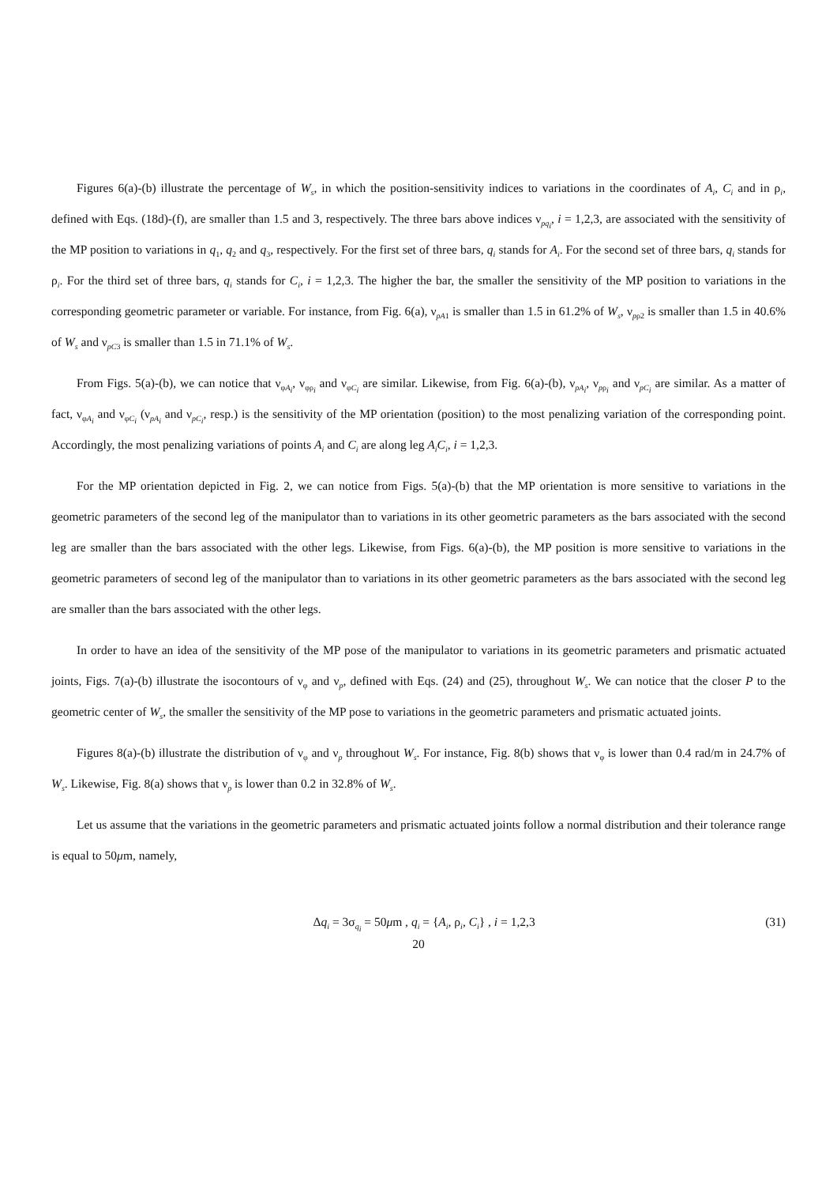Figures 6(a)-(b) illustrate the percentage of W<sub>s</sub>, in which the position-sensitivity indices to variations in the coordinates of A<sub>i</sub>, C<sub>i</sub> and in ρ<sub>i</sub>, defined with Eqs. (18d)-(f), are smaller than 1.5 and 3, respectively. The three bars above indices ν<sub>pq<sub>i</sub></sub>, i = 1,2,3, are associated with the sensitivity of the MP position to variations in q<sub>1</sub>, q<sub>2</sub> and q<sub>3</sub>, respectively. For the first set of three bars, q<sub>i</sub> stands for A<sub>i</sub>. For the second set of three bars, q<sub>i</sub> stands for ρ<sub>i</sub>. For the third set of three bars, q<sub>i</sub> stands for C<sub>i</sub>, i = 1,2,3. The higher the bar, the smaller the sensitivity of the MP position to variations in the corresponding geometric parameter or variable. For instance, from Fig. 6(a), ν<sub>pA1</sub> is smaller than 1.5 in 61.2% of W<sub>s</sub>, ν<sub>pρ2</sub> is smaller than 1.5 in 40.6% of W<sub>s</sub> and ν<sub>pC3</sub> is smaller than 1.5 in 71.1% of W<sub>s</sub>.
From Figs. 5(a)-(b), we can notice that ν<sub>φA<sub>i</sub></sub>, ν<sub>φρ<sub>i</sub></sub> and ν<sub>φC<sub>i</sub></sub> are similar. Likewise, from Fig. 6(a)-(b), ν<sub>pA<sub>i</sub></sub>, ν<sub>pρ<sub>i</sub></sub> and ν<sub>pC<sub>i</sub></sub> are similar. As a matter of fact, ν<sub>φA<sub>i</sub></sub> and ν<sub>φC<sub>i</sub></sub> (ν<sub>pA<sub>i</sub></sub> and ν<sub>pC<sub>i</sub></sub>, resp.) is the sensitivity of the MP orientation (position) to the most penalizing variation of the corresponding point. Accordingly, the most penalizing variations of points A<sub>i</sub> and C<sub>i</sub> are along leg A<sub>i</sub>C<sub>i</sub>, i = 1,2,3.
For the MP orientation depicted in Fig. 2, we can notice from Figs. 5(a)-(b) that the MP orientation is more sensitive to variations in the geometric parameters of the second leg of the manipulator than to variations in its other geometric parameters as the bars associated with the second leg are smaller than the bars associated with the other legs. Likewise, from Figs. 6(a)-(b), the MP position is more sensitive to variations in the geometric parameters of second leg of the manipulator than to variations in its other geometric parameters as the bars associated with the second leg are smaller than the bars associated with the other legs.
In order to have an idea of the sensitivity of the MP pose of the manipulator to variations in its geometric parameters and prismatic actuated joints, Figs. 7(a)-(b) illustrate the isocontours of ν<sub>φ</sub> and ν<sub>p</sub>, defined with Eqs. (24) and (25), throughout W<sub>s</sub>. We can notice that the closer P to the geometric center of W<sub>s</sub>, the smaller the sensitivity of the MP pose to variations in the geometric parameters and prismatic actuated joints.
Figures 8(a)-(b) illustrate the distribution of ν<sub>φ</sub> and ν<sub>p</sub> throughout W<sub>s</sub>. For instance, Fig. 8(b) shows that ν<sub>φ</sub> is lower than 0.4 rad/m in 24.7% of W<sub>s</sub>. Likewise, Fig. 8(a) shows that ν<sub>p</sub> is lower than 0.2 in 32.8% of W<sub>s</sub>.
Let us assume that the variations in the geometric parameters and prismatic actuated joints follow a normal distribution and their tolerance range is equal to 50μm, namely,
Δq<sub>i</sub> = 3σ<sub>q<sub>i</sub></sub> = 50μm , q<sub>i</sub> = {A<sub>i</sub>, ρ<sub>i</sub>, C<sub>i</sub>} , i = 1,2,3 (31)
20